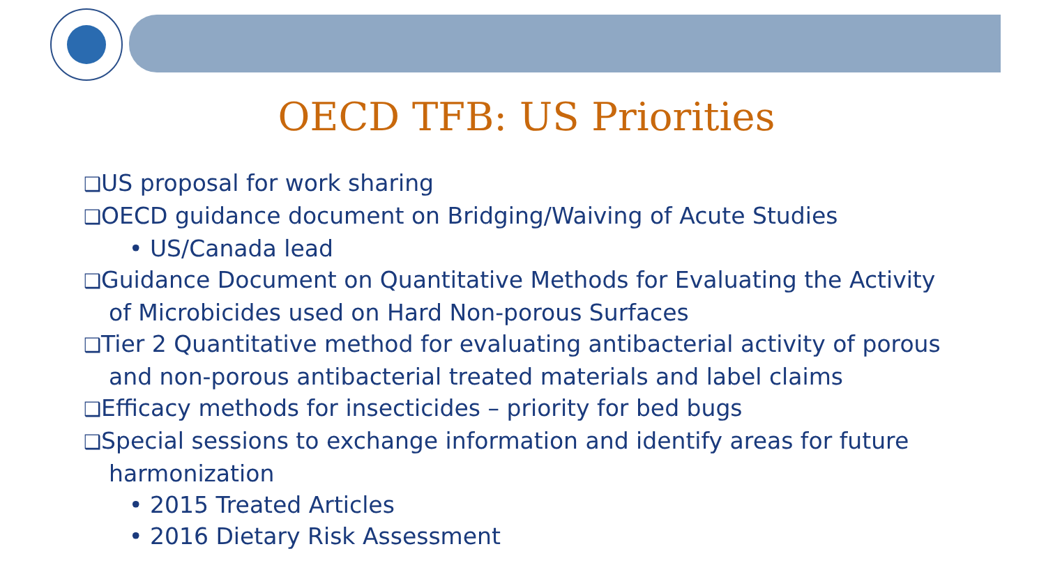OECD TFB: US Priorities
❑US proposal for work sharing
❑OECD guidance document on Bridging/Waiving of Acute Studies
• US/Canada lead
❑Guidance Document on Quantitative Methods for Evaluating the Activity of Microbicides used on Hard Non-porous Surfaces
❑Tier 2 Quantitative method for evaluating antibacterial activity of porous and non-porous antibacterial treated materials and label claims
❑Efficacy methods for insecticides – priority for bed bugs
❑Special sessions to exchange information and identify areas for future harmonization
• 2015 Treated Articles
• 2016 Dietary Risk Assessment